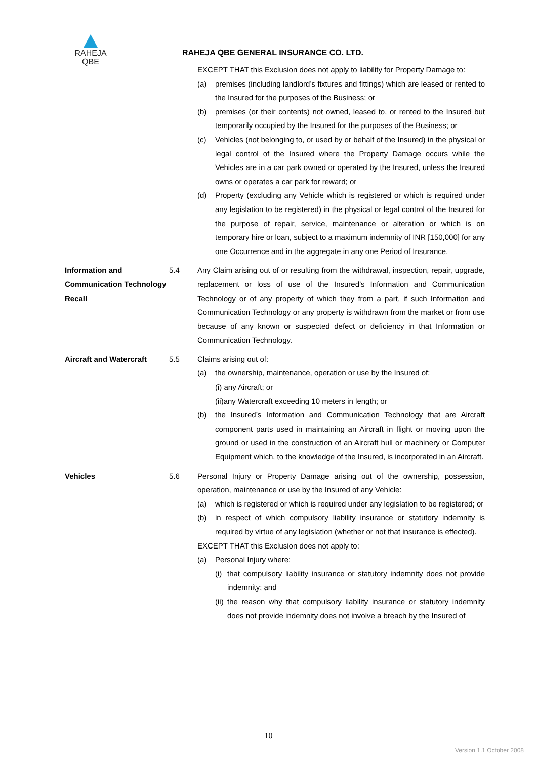RAHEJA
QBE
RAHEJA QBE GENERAL INSURANCE CO. LTD.
EXCEPT THAT this Exclusion does not apply to liability for Property Damage to:
(a) premises (including landlord’s fixtures and fittings) which are leased or rented to the Insured for the purposes of the Business; or
(b) premises (or their contents) not owned, leased to, or rented to the Insured but temporarily occupied by the Insured for the purposes of the Business; or
(c) Vehicles (not belonging to, or used by or behalf of the Insured) in the physical or legal control of the Insured where the Property Damage occurs while the Vehicles are in a car park owned or operated by the Insured, unless the Insured owns or operates a car park for reward; or
(d) Property (excluding any Vehicle which is registered or which is required under any legislation to be registered) in the physical or legal control of the Insured for the purpose of repair, service, maintenance or alteration or which is on temporary hire or loan, subject to a maximum indemnity of INR [150,000] for any one Occurrence and in the aggregate in any one Period of Insurance.
Information and Communication Technology Recall
5.4 Any Claim arising out of or resulting from the withdrawal, inspection, repair, upgrade, replacement or loss of use of the Insured’s Information and Communication Technology or of any property of which they from a part, if such Information and Communication Technology or any property is withdrawn from the market or from use because of any known or suspected defect or deficiency in that Information or Communication Technology.
Aircraft and Watercraft
5.5 Claims arising out of:
(a) the ownership, maintenance, operation or use by the Insured of:
(i) any Aircraft; or
(ii)any Watercraft exceeding 10 meters in length; or
(b) the Insured’s Information and Communication Technology that are Aircraft component parts used in maintaining an Aircraft in flight or moving upon the ground or used in the construction of an Aircraft hull or machinery or Computer Equipment which, to the knowledge of the Insured, is incorporated in an Aircraft.
Vehicles 5.6 Personal Injury or Property Damage arising out of the ownership, possession, operation, maintenance or use by the Insured of any Vehicle:
(a) which is registered or which is required under any legislation to be registered; or
(b) in respect of which compulsory liability insurance or statutory indemnity is required by virtue of any legislation (whether or not that insurance is effected).
EXCEPT THAT this Exclusion does not apply to:
(a) Personal Injury where:
(i) that compulsory liability insurance or statutory indemnity does not provide indemnity; and
(ii) the reason why that compulsory liability insurance or statutory indemnity does not provide indemnity does not involve a breach by the Insured of
10
Version 1.1 October 2008